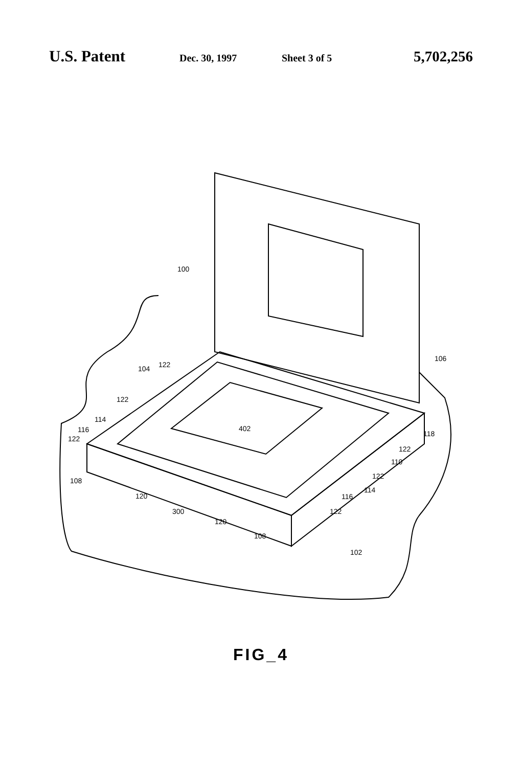U.S. Patent
Dec. 30, 1997 Sheet 3 of 5
5,702,256
100
106
104
122
122
114
116
122
402
118
122
110
122
114
116
122
108
120
300
120
108
102
FIG_4